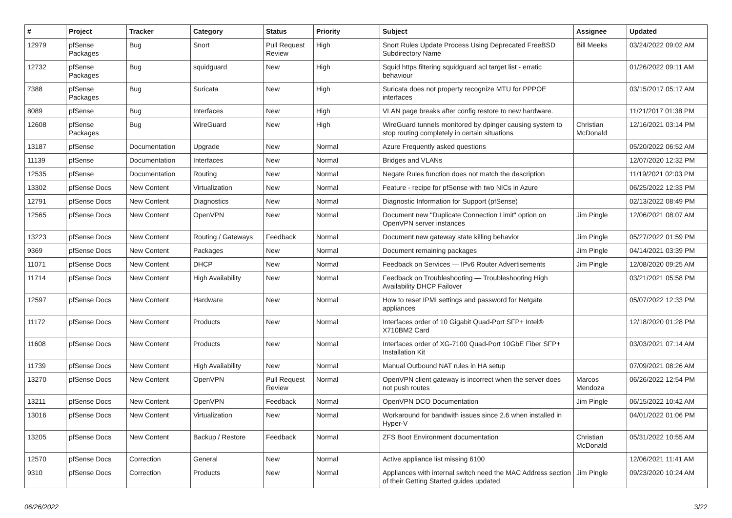| # | Project | Tracker | Category | Status | Priority | Subject | Assignee | Updated |
| --- | --- | --- | --- | --- | --- | --- | --- | --- |
| 12979 | pfSense Packages | Bug | Snort | Pull Request Review | High | Snort Rules Update Process Using Deprecated FreeBSD Subdirectory Name | Bill Meeks | 03/24/2022 09:02 AM |
| 12732 | pfSense Packages | Bug | squidguard | New | High | Squid https filtering squidguard acl target list - erratic behaviour | | 01/26/2022 09:11 AM |
| 7388 | pfSense Packages | Bug | Suricata | New | High | Suricata does not property recognize MTU for PPPOE interfaces | | 03/15/2017 05:17 AM |
| 8089 | pfSense | Bug | Interfaces | New | High | VLAN page breaks after config restore to new hardware. | | 11/21/2017 01:38 PM |
| 12608 | pfSense Packages | Bug | WireGuard | New | High | WireGuard tunnels monitored by dpinger causing system to stop routing completely in certain situations | Christian McDonald | 12/16/2021 03:14 PM |
| 13187 | pfSense | Documentation | Upgrade | New | Normal | Azure Frequently asked questions | | 05/20/2022 06:52 AM |
| 11139 | pfSense | Documentation | Interfaces | New | Normal | Bridges and VLANs | | 12/07/2020 12:32 PM |
| 12535 | pfSense | Documentation | Routing | New | Normal | Negate Rules function does not match the description | | 11/19/2021 02:03 PM |
| 13302 | pfSense Docs | New Content | Virtualization | New | Normal | Feature - recipe for pfSense with two NICs in Azure | | 06/25/2022 12:33 PM |
| 12791 | pfSense Docs | New Content | Diagnostics | New | Normal | Diagnostic Information for Support (pfSense) | | 02/13/2022 08:49 PM |
| 12565 | pfSense Docs | New Content | OpenVPN | New | Normal | Document new "Duplicate Connection Limit" option on OpenVPN server instances | Jim Pingle | 12/06/2021 08:07 AM |
| 13223 | pfSense Docs | New Content | Routing / Gateways | Feedback | Normal | Document new gateway state killing behavior | Jim Pingle | 05/27/2022 01:59 PM |
| 9369 | pfSense Docs | New Content | Packages | New | Normal | Document remaining packages | Jim Pingle | 04/14/2021 03:39 PM |
| 11071 | pfSense Docs | New Content | DHCP | New | Normal | Feedback on Services — IPv6 Router Advertisements | Jim Pingle | 12/08/2020 09:25 AM |
| 11714 | pfSense Docs | New Content | High Availability | New | Normal | Feedback on Troubleshooting — Troubleshooting High Availability DHCP Failover | | 03/21/2021 05:58 PM |
| 12597 | pfSense Docs | New Content | Hardware | New | Normal | How to reset IPMI settings and password for Netgate appliances | | 05/07/2022 12:33 PM |
| 11172 | pfSense Docs | New Content | Products | New | Normal | Interfaces order of 10 Gigabit Quad-Port SFP+ Intel® X710BM2 Card | | 12/18/2020 01:28 PM |
| 11608 | pfSense Docs | New Content | Products | New | Normal | Interfaces order of XG-7100 Quad-Port 10GbE Fiber SFP+ Installation Kit | | 03/03/2021 07:14 AM |
| 11739 | pfSense Docs | New Content | High Availability | New | Normal | Manual Outbound NAT rules in HA setup | | 07/09/2021 08:26 AM |
| 13270 | pfSense Docs | New Content | OpenVPN | Pull Request Review | Normal | OpenVPN client gateway is incorrect when the server does not push routes | Marcos Mendoza | 06/26/2022 12:54 PM |
| 13211 | pfSense Docs | New Content | OpenVPN | Feedback | Normal | OpenVPN DCO Documentation | Jim Pingle | 06/15/2022 10:42 AM |
| 13016 | pfSense Docs | New Content | Virtualization | New | Normal | Workaround for bandwith issues since 2.6 when installed in Hyper-V | | 04/01/2022 01:06 PM |
| 13205 | pfSense Docs | New Content | Backup / Restore | Feedback | Normal | ZFS Boot Environment documentation | Christian McDonald | 05/31/2022 10:55 AM |
| 12570 | pfSense Docs | Correction | General | New | Normal | Active appliance list missing 6100 | | 12/06/2021 11:41 AM |
| 9310 | pfSense Docs | Correction | Products | New | Normal | Appliances with internal switch need the MAC Address section of their Getting Started guides updated | Jim Pingle | 09/23/2020 10:24 AM |
06/26/2022 3/22